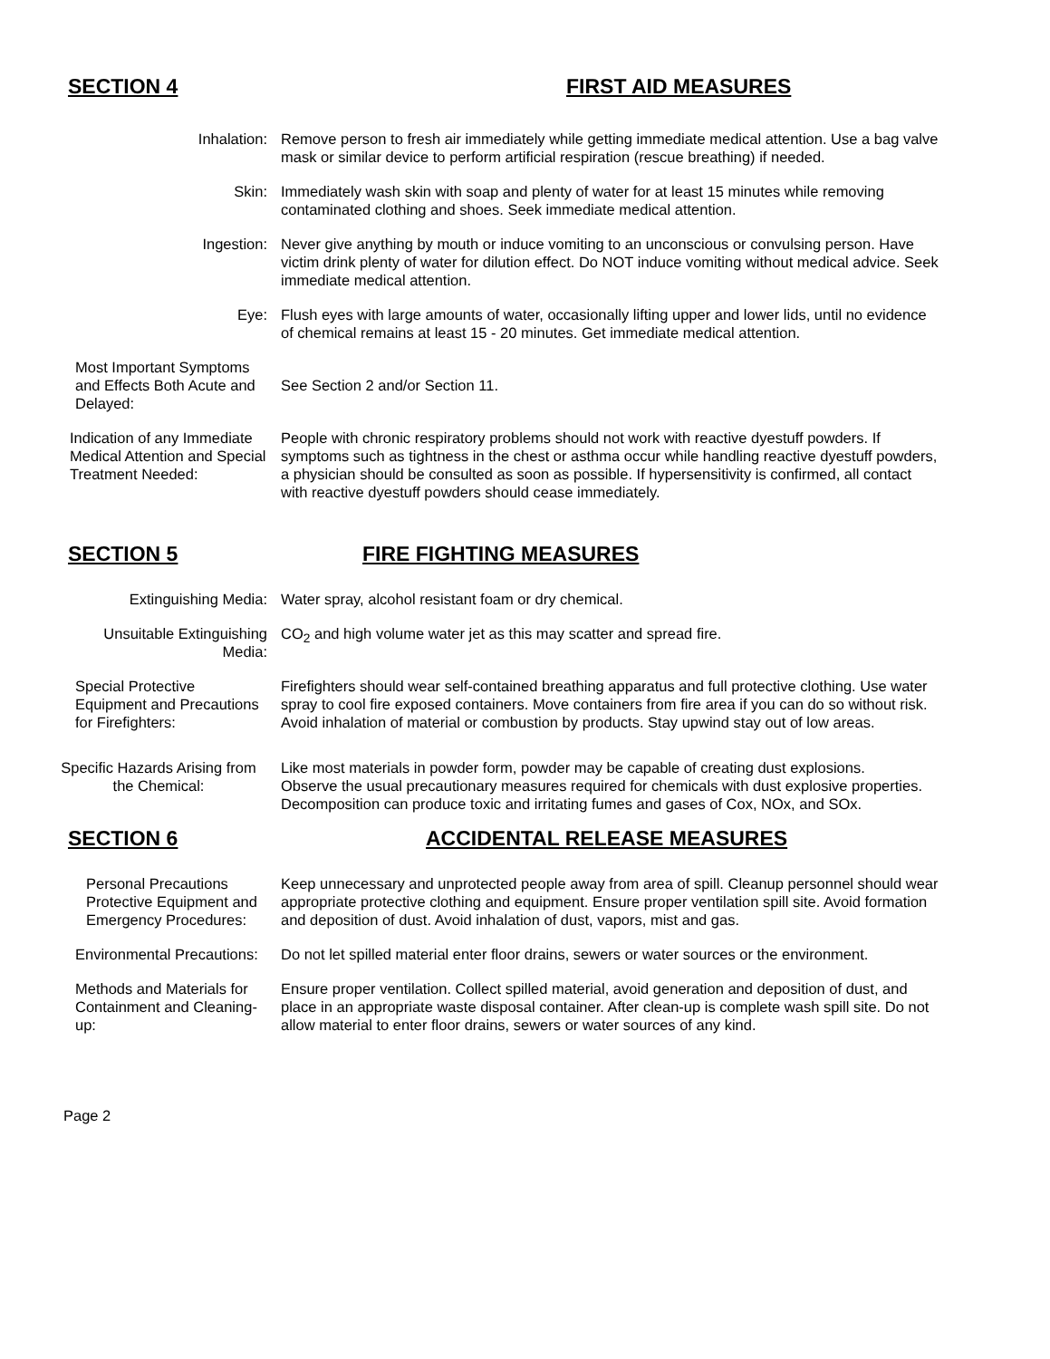SECTION 4 FIRST AID MEASURES
Inhalation: Remove person to fresh air immediately while getting immediate medical attention. Use a bag valve mask or similar device to perform artificial respiration (rescue breathing) if needed.
Skin: Immediately wash skin with soap and plenty of water for at least 15 minutes while removing contaminated clothing and shoes. Seek immediate medical attention.
Ingestion: Never give anything by mouth or induce vomiting to an unconscious or convulsing person. Have victim drink plenty of water for dilution effect. Do NOT induce vomiting without medical advice. Seek immediate medical attention.
Eye: Flush eyes with large amounts of water, occasionally lifting upper and lower lids, until no evidence of chemical remains at least 15 - 20 minutes. Get immediate medical attention.
Most Important Symptoms and Effects Both Acute and Delayed:
See Section 2 and/or Section 11.
Indication of any Immediate Medical Attention and Special Treatment Needed:
People with chronic respiratory problems should not work with reactive dyestuff powders. If symptoms such as tightness in the chest or asthma occur while handling reactive dyestuff powders, a physician should be consulted as soon as possible. If hypersensitivity is confirmed, all contact with reactive dyestuff powders should cease immediately.
SECTION 5 FIRE FIGHTING MEASURES
Extinguishing Media: Water spray, alcohol resistant foam or dry chemical.
Unsuitable Extinguishing Media:
CO<sub>2</sub> and high volume water jet as this may scatter and spread fire.
Special Protective Equipment and Precautions for Firefighters:
Firefighters should wear self-contained breathing apparatus and full protective clothing. Use water spray to cool fire exposed containers. Move containers from fire area if you can do so without risk. Avoid inhalation of material or combustion by products. Stay upwind stay out of low areas.
Specific Hazards Arising from the Chemical:
Like most materials in powder form, powder may be capable of creating dust explosions.
Observe the usual precautionary measures required for chemicals with dust explosive properties. Decomposition can produce toxic and irritating fumes and gases of Cox, NOx, and SOx.
SECTION 6 ACCIDENTAL RELEASE MEASURES
Personal Precautions Protective Equipment and Emergency Procedures:
Keep unnecessary and unprotected people away from area of spill. Cleanup personnel should wear appropriate protective clothing and equipment. Ensure proper ventilation spill site. Avoid formation and deposition of dust. Avoid inhalation of dust, vapors, mist and gas.
Environmental Precautions:
Do not let spilled material enter floor drains, sewers or water sources or the environment.
Methods and Materials for Containment and Cleaning-up:
Ensure proper ventilation. Collect spilled material, avoid generation and deposition of dust, and place in an appropriate waste disposal container. After clean-up is complete wash spill site. Do not allow material to enter floor drains, sewers or water sources of any kind.
Page 2